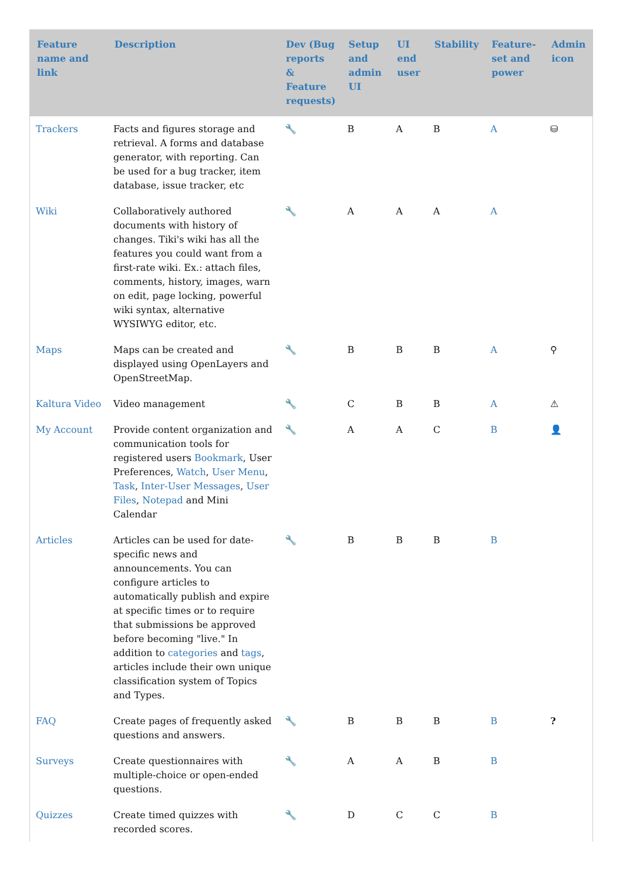| Feature name and link | Description | Dev (Bug reports & Feature requests) | Setup and admin UI | UI end user | Stability | Feature-set and power | Admin icon |
| --- | --- | --- | --- | --- | --- | --- | --- |
| Trackers | Facts and figures storage and retrieval. A forms and database generator, with reporting. Can be used for a bug tracker, item database, issue tracker, etc | 🔧 | B | A | B | A | ⛁ |
| Wiki | Collaboratively authored documents with history of changes. Tiki's wiki has all the features you could want from a first-rate wiki. Ex.: attach files, comments, history, images, warn on edit, page locking, powerful wiki syntax, alternative WYSIWYG editor, etc. | 🔧 | A | A | A | A | |
| Maps | Maps can be created and displayed using OpenLayers and OpenStreetMap. | 🔧 | B | B | B | A | ⚲ |
| Kaltura Video | Video management | 🔧 | C | B | B | A | ⚠ |
| My Account | Provide content organization and communication tools for registered users Bookmark , User Preferences, Watch , User Menu , Task , Inter-User Messages , User Files , Notepad and Mini Calendar | 🔧 | A | A | C | B | 👤 |
| Articles | Articles can be used for date-specific news and announcements. You can configure articles to automatically publish and expire at specific times or to require that submissions be approved before becoming "live." In addition to categories and tags , articles include their own unique classification system of Topics and Types. | 🔧 | B | B | B | B | |
| FAQ | Create pages of frequently asked questions and answers. | 🔧 | B | B | B | B | ? |
| Surveys | Create questionnaires with multiple-choice or open-ended questions. | 🔧 | A | A | B | B | |
| Quizzes | Create timed quizzes with recorded scores. | 🔧 | D | C | C | B | |